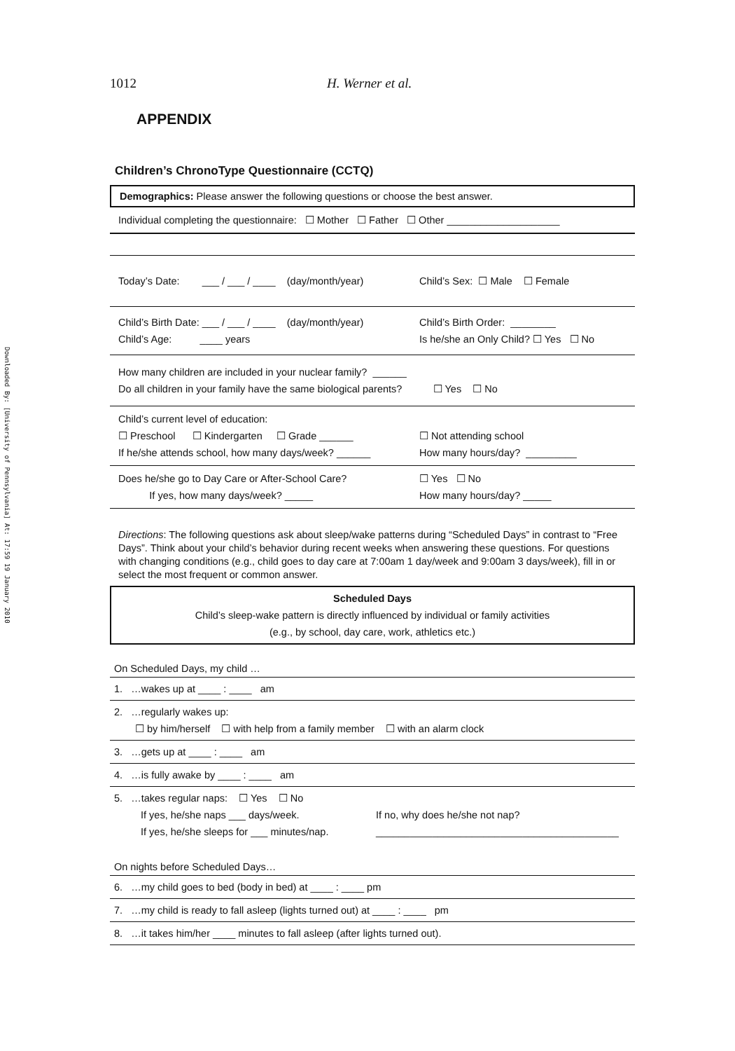Downloaded By: [University of Pennsylvania] At: 17:59 19 January 2010
1012 H. Werner et al.
APPENDIX
Children’s ChronoType Questionnaire (CCTQ)
Demographics: Please answer the following questions or choose the best answer.
Individual completing the questionnaire: ☐ Mother ☐ Father ☐ Other ____________________
Today’s Date: ___ / ___ / ____ (day/month/year) Child’s Sex: ☐ Male ☐ Female
Child’s Birth Date: ___ / ___ / ____ (day/month/year)
Child’s Age: ____ years Child’s Birth Order: ________
Is he/she an Only Child? ☐ Yes ☐ No
How many children are included in your nuclear family? ______
Do all children in your family have the same biological parents? ☐ Yes ☐ No
Child’s current level of education:
☐ Preschool ☐ Kindergarten ☐ Grade ______
If he/she attends school, how many days/week? ______ ☐ Not attending school
How many hours/day? _________
Does he/she go to Day Care or After-School Care?
If yes, how many days/week? _____ ☐ Yes ☐ No
How many hours/day? _____
Directions: The following questions ask about sleep/wake patterns during “Scheduled Days” in contrast to “Free Days”. Think about your child’s behavior during recent weeks when answering these questions. For questions with changing conditions (e.g., child goes to day care at 7:00am 1 day/week and 9:00am 3 days/week), fill in or select the most frequent or common answer.
Scheduled Days
Child’s sleep-wake pattern is directly influenced by individual or family activities
(e.g., by school, day care, work, athletics etc.)
On Scheduled Days, my child …
1. …wakes up at ____ : ____ am
2. …regularly wakes up:
☐ by him/herself ☐ with help from a family member ☐ with an alarm clock
3. …gets up at ____ : ____ am
4. …is fully awake by ____ : ____ am
5. …takes regular naps: ☐ Yes ☐ No
If yes, he/she naps ___ days/week. If no, why does he/she not nap? If yes, he/she sleeps for ___ minutes/nap. ___________________________________________
On nights before Scheduled Days…
6. …my child goes to bed (body in bed) at ____ : ____ pm
7. …my child is ready to fall asleep (lights turned out) at ____ : ____ pm
8. …it takes him/her ____ minutes to fall asleep (after lights turned out).